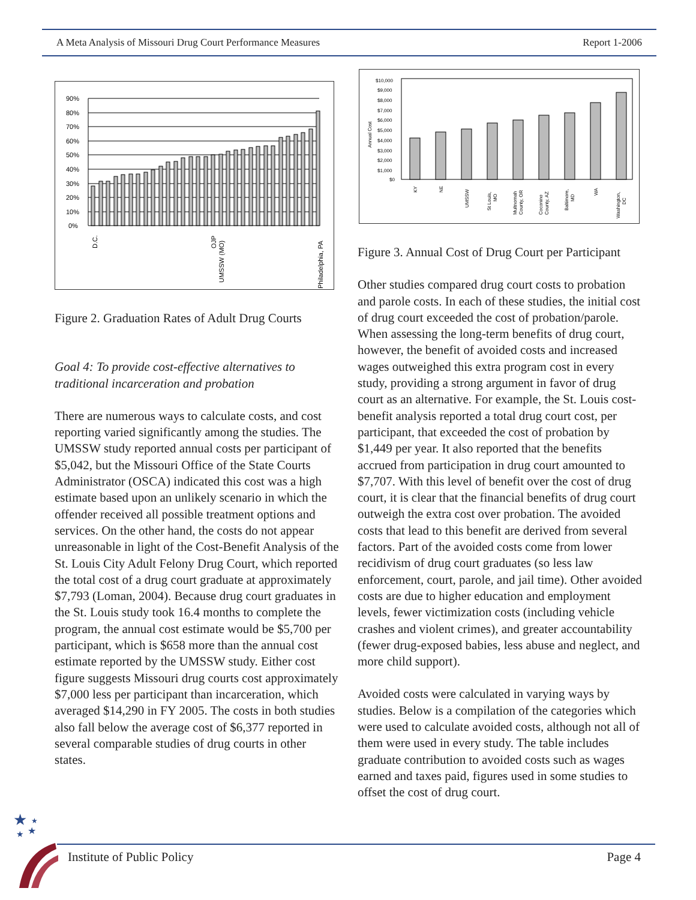A Meta Analysis of Missouri Drug Court Performance Measures Report 1-2006
90%
80%
70%
60%
50%
40%
30%
20%
10%
0%
D.C.
OJP
UMSSW (MO)
Philadelphia, PA
Figure 2. Graduation Rates of Adult Drug Courts
Goal 4: To provide cost-effective alternatives to traditional incarceration and probation
There are numerous ways to calculate costs, and cost reporting varied significantly among the studies. The UMSSW study reported annual costs per participant of $5,042, but the Missouri Office of the State Courts Administrator (OSCA) indicated this cost was a high estimate based upon an unlikely scenario in which the offender received all possible treatment options and services. On the other hand, the costs do not appear unreasonable in light of the Cost-Benefit Analysis of the St. Louis City Adult Felony Drug Court, which reported the total cost of a drug court graduate at approximately $7,793 (Loman, 2004). Because drug court graduates in the St. Louis study took 16.4 months to complete the program, the annual cost estimate would be $5,700 per participant, which is $658 more than the annual cost estimate reported by the UMSSW study. Either cost figure suggests Missouri drug courts cost approximately $7,000 less per participant than incarceration, which averaged $14,290 in FY 2005. The costs in both studies also fall below the average cost of $6,377 reported in several comparable studies of drug courts in other states.
$10,000
$9,000
$8,000
$7,000
$6,000
$5,000
$4,000
$3,000
$2,000
$1,000
$0
Annual Cost
KY
NE
UMSSW
St Louis,
MO
Multnomah
County, OR
Coconino
County, AZ
Baltimore,
MD
WA
Washington,
DC
Figure 3. Annual Cost of Drug Court per Participant
Other studies compared drug court costs to probation and parole costs. In each of these studies, the initial cost of drug court exceeded the cost of probation/parole. When assessing the long-term benefits of drug court, however, the benefit of avoided costs and increased wages outweighed this extra program cost in every study, providing a strong argument in favor of drug court as an alternative. For example, the St. Louis cost-benefit analysis reported a total drug court cost, per participant, that exceeded the cost of probation by $1,449 per year. It also reported that the benefits accrued from participation in drug court amounted to $7,707. With this level of benefit over the cost of drug court, it is clear that the financial benefits of drug court outweigh the extra cost over probation. The avoided costs that lead to this benefit are derived from several factors. Part of the avoided costs come from lower recidivism of drug court graduates (so less law enforcement, court, parole, and jail time). Other avoided costs are due to higher education and employment levels, fewer victimization costs (including vehicle crashes and violent crimes), and greater accountability (fewer drug-exposed babies, less abuse and neglect, and more child support).
Avoided costs were calculated in varying ways by studies. Below is a compilation of the categories which were used to calculate avoided costs, although not all of them were used in every study. The table includes graduate contribution to avoided costs such as wages earned and taxes paid, figures used in some studies to offset the cost of drug court.
★
★
★
★
Institute of Public Policy Page 4